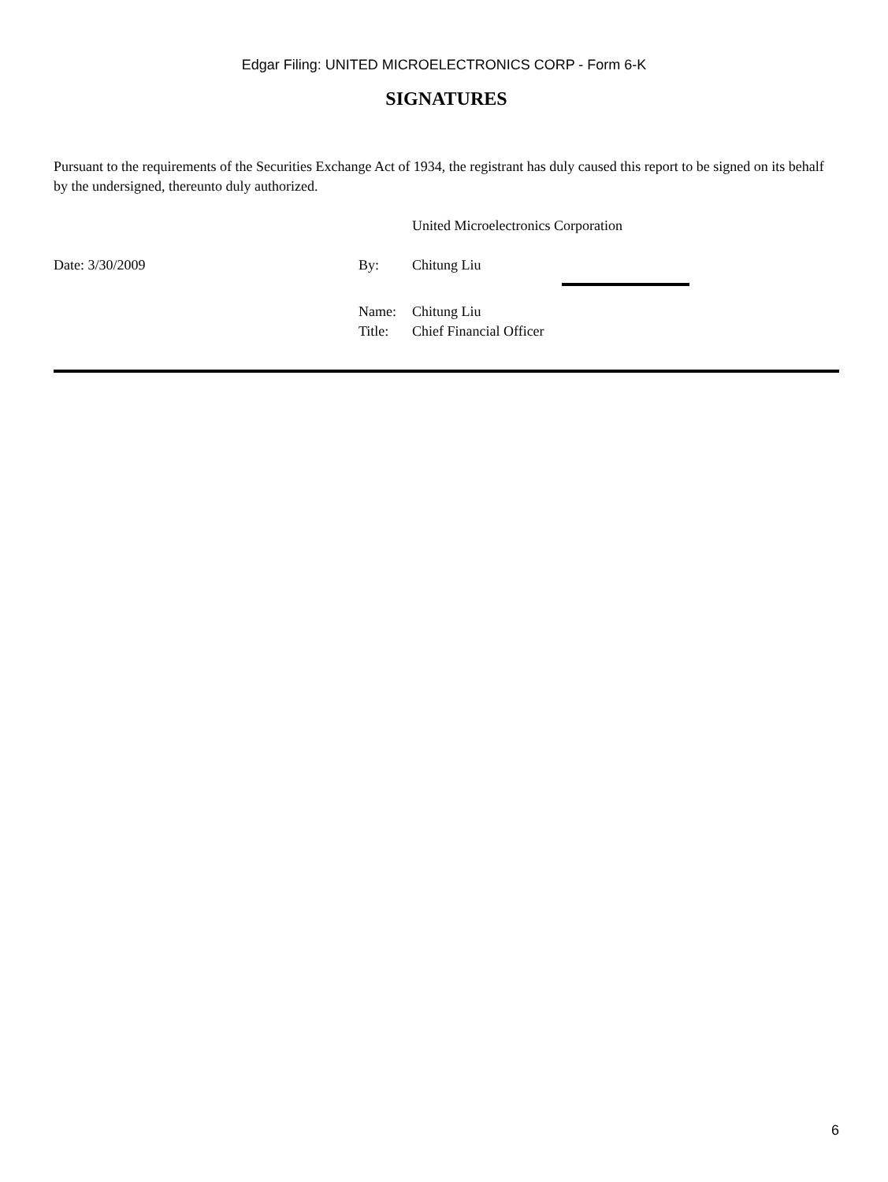Edgar Filing: UNITED MICROELECTRONICS CORP - Form 6-K
SIGNATURES
Pursuant to the requirements of the Securities Exchange Act of 1934, the registrant has duly caused this report to be signed on its behalf by the undersigned, thereunto duly authorized.
| | | United Microelectronics Corporation |
| Date: 3/30/2009 | By: | Chitung Liu |
| | Name: Title: | Chitung Liu Chief Financial Officer |
6